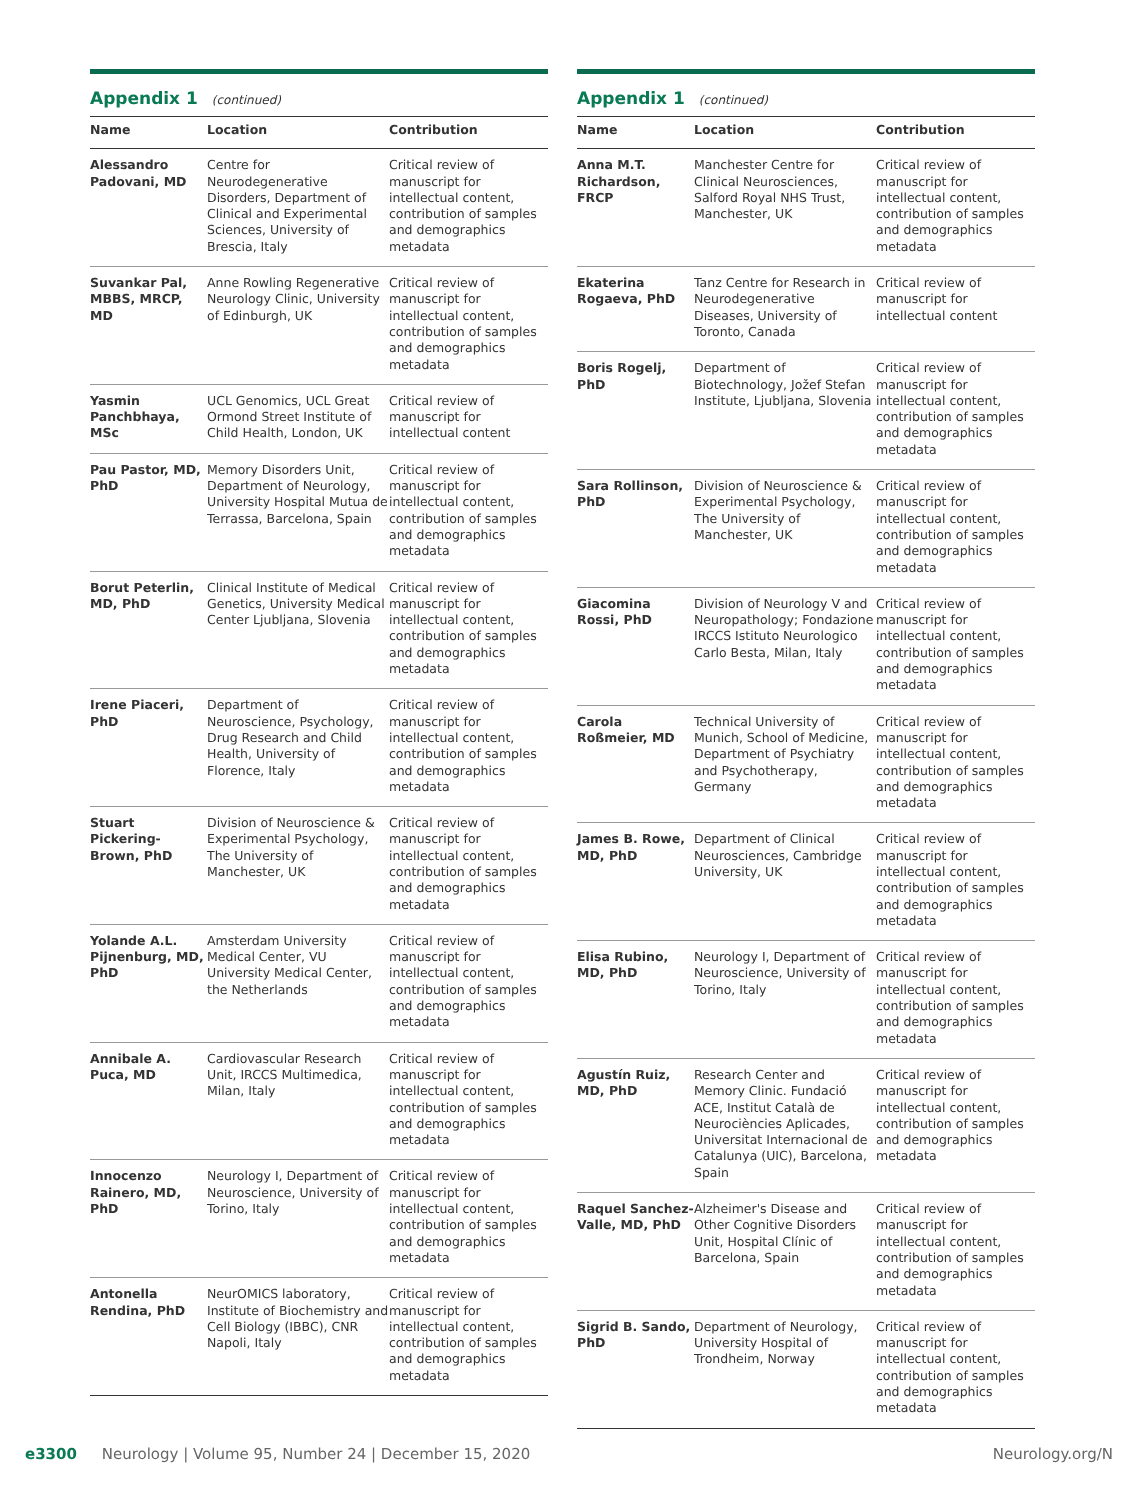Appendix 1 (continued)
| Name | Location | Contribution |
| --- | --- | --- |
| Alessandro Padovani, MD | Centre for Neurodegenerative Disorders, Department of Clinical and Experimental Sciences, University of Brescia, Italy | Critical review of manuscript for intellectual content, contribution of samples and demographics metadata |
| Suvankar Pal, MBBS, MRCP, MD | Anne Rowling Regenerative Neurology Clinic, University of Edinburgh, UK | Critical review of manuscript for intellectual content, contribution of samples and demographics metadata |
| Yasmin Panchbhaya, MSc | UCL Genomics, UCL Great Ormond Street Institute of Child Health, London, UK | Critical review of manuscript for intellectual content |
| Pau Pastor, MD, PhD | Memory Disorders Unit, Department of Neurology, University Hospital Mutua de Terrassa, Barcelona, Spain | Critical review of manuscript for intellectual content, contribution of samples and demographics metadata |
| Borut Peterlin, MD, PhD | Clinical Institute of Medical Genetics, University Medical Center Ljubljana, Slovenia | Critical review of manuscript for intellectual content, contribution of samples and demographics metadata |
| Irene Piaceri, PhD | Department of Neuroscience, Psychology, Drug Research and Child Health, University of Florence, Italy | Critical review of manuscript for intellectual content, contribution of samples and demographics metadata |
| Stuart Pickering-Brown, PhD | Division of Neuroscience & Experimental Psychology, The University of Manchester, UK | Critical review of manuscript for intellectual content, contribution of samples and demographics metadata |
| Yolande A.L. Pijnenburg, MD, PhD | Amsterdam University Medical Center, VU University Medical Center, the Netherlands | Critical review of manuscript for intellectual content, contribution of samples and demographics metadata |
| Annibale A. Puca, MD | Cardiovascular Research Unit, IRCCS Multimedica, Milan, Italy | Critical review of manuscript for intellectual content, contribution of samples and demographics metadata |
| Innocenzo Rainero, MD, PhD | Neurology I, Department of Neuroscience, University of Torino, Italy | Critical review of manuscript for intellectual content, contribution of samples and demographics metadata |
| Antonella Rendina, PhD | NeurOMICS laboratory, Institute of Biochemistry and Cell Biology (IBBC), CNR Napoli, Italy | Critical review of manuscript for intellectual content, contribution of samples and demographics metadata |
Appendix 1 (continued)
| Name | Location | Contribution |
| --- | --- | --- |
| Anna M.T. Richardson, FRCP | Manchester Centre for Clinical Neurosciences, Salford Royal NHS Trust, Manchester, UK | Critical review of manuscript for intellectual content, contribution of samples and demographics metadata |
| Ekaterina Rogaeva, PhD | Tanz Centre for Research in Neurodegenerative Diseases, University of Toronto, Canada | Critical review of manuscript for intellectual content |
| Boris Rogelj, PhD | Department of Biotechnology, Jožef Stefan Institute, Ljubljana, Slovenia | Critical review of manuscript for intellectual content, contribution of samples and demographics metadata |
| Sara Rollinson, PhD | Division of Neuroscience & Experimental Psychology, The University of Manchester, UK | Critical review of manuscript for intellectual content, contribution of samples and demographics metadata |
| Giacomina Rossi, PhD | Division of Neurology V and Neuropathology; Fondazione IRCCS Istituto Neurologico Carlo Besta, Milan, Italy | Critical review of manuscript for intellectual content, contribution of samples and demographics metadata |
| Carola Roßmeier, MD | Technical University of Munich, School of Medicine, Department of Psychiatry and Psychotherapy, Germany | Critical review of manuscript for intellectual content, contribution of samples and demographics metadata |
| James B. Rowe, MD, PhD | Department of Clinical Neurosciences, Cambridge University, UK | Critical review of manuscript for intellectual content, contribution of samples and demographics metadata |
| Elisa Rubino, MD, PhD | Neurology I, Department of Neuroscience, University of Torino, Italy | Critical review of manuscript for intellectual content, contribution of samples and demographics metadata |
| Agustín Ruiz, MD, PhD | Research Center and Memory Clinic. Fundació ACE, Institut Català de Neurociències Aplicades, Universitat Internacional de Catalunya (UIC), Barcelona, Spain | Critical review of manuscript for intellectual content, contribution of samples and demographics metadata |
| Raquel Sanchez-Valle, MD, PhD | Alzheimer's Disease and Other Cognitive Disorders Unit, Hospital Clínic of Barcelona, Spain | Critical review of manuscript for intellectual content, contribution of samples and demographics metadata |
| Sigrid B. Sando, PhD | Department of Neurology, University Hospital of Trondheim, Norway | Critical review of manuscript for intellectual content, contribution of samples and demographics metadata |
e3300 Neurology | Volume 95, Number 24 | December 15, 2020 Neurology.org/N